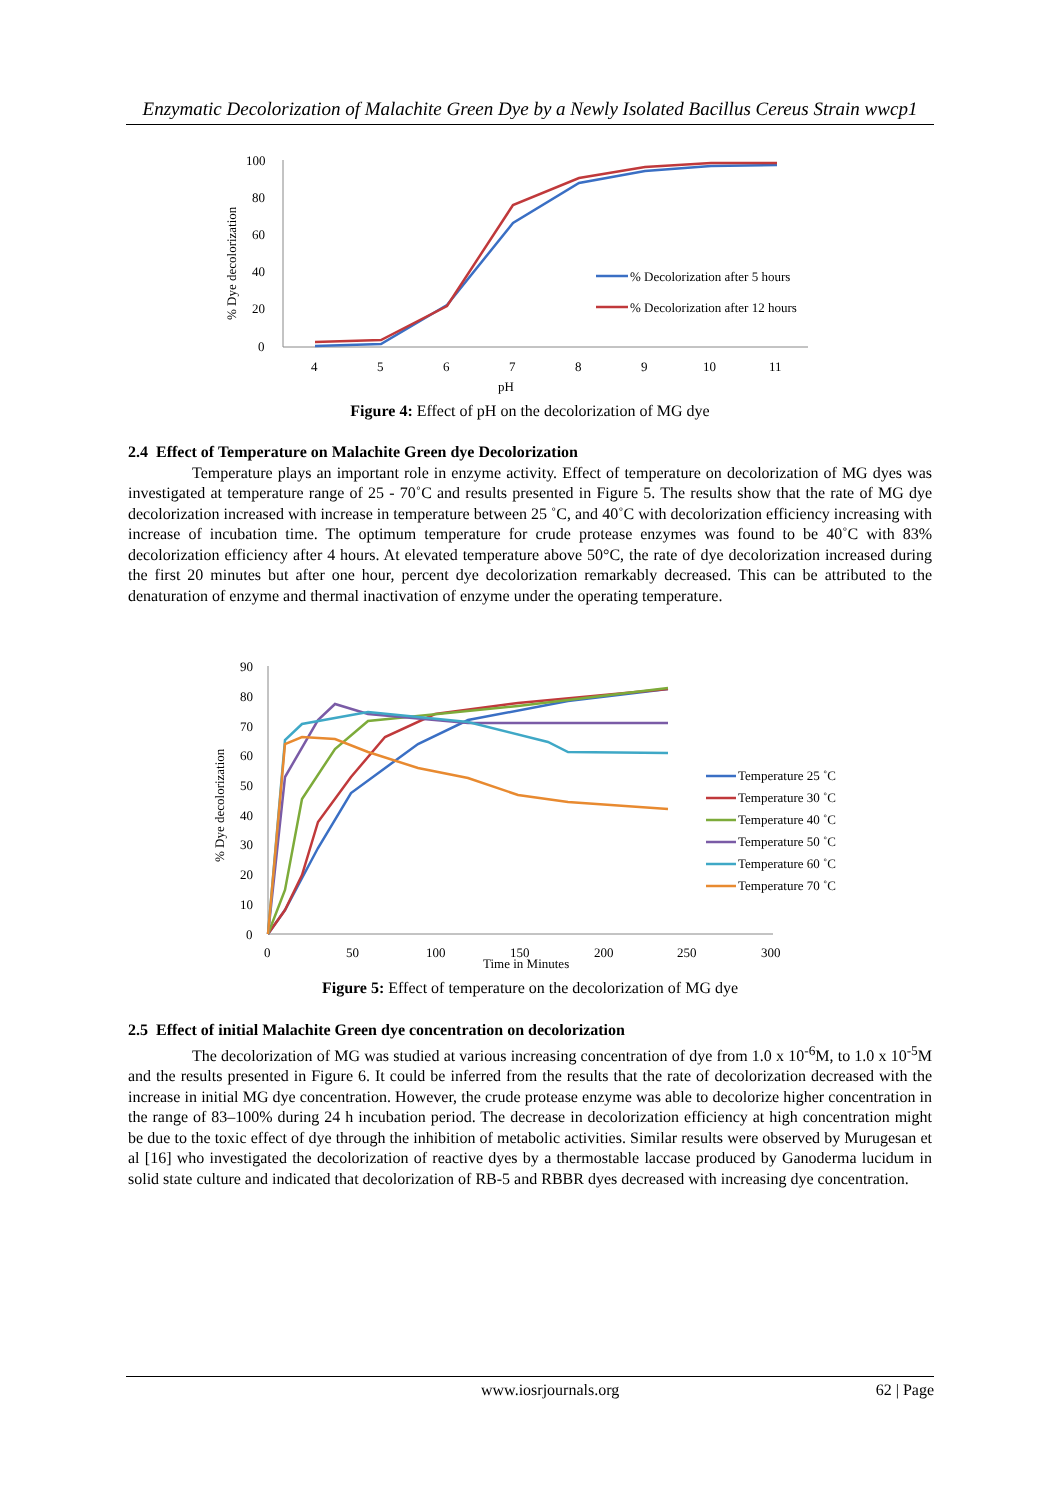Enzymatic Decolorization of Malachite Green Dye by a Newly Isolated Bacillus Cereus Strain wwcp1
100
80
60
40
20
0
4
5
6
7
8
9
10
11
pH
% Dye decolorization
% Decolorization after 5 hours
% Decolorization after 12 hours
Figure 4: Effect of pH on the decolorization of MG dye
2.4 Effect of Temperature on Malachite Green dye Decolorization
Temperature plays an important role in enzyme activity. Effect of temperature on decolorization of MG dyes was investigated at temperature range of 25 - 70˚C and results presented in Figure 5. The results show that the rate of MG dye decolorization increased with increase in temperature between 25 ˚C, and 40˚C with decolorization efficiency increasing with increase of incubation time. The optimum temperature for crude protease enzymes was found to be 40˚C with 83% decolorization efficiency after 4 hours. At elevated temperature above 50°C, the rate of dye decolorization increased during the first 20 minutes but after one hour, percent dye decolorization remarkably decreased. This can be attributed to the denaturation of enzyme and thermal inactivation of enzyme under the operating temperature.
90
80
70
60
50
40
30
20
10
0
0
50
100
150
200
250
300
Time in Minutes
% Dye decolorization
Temperature 25 ˚C
Temperature 30 ˚C
Temperature 40 ˚C
Temperature 50 ˚C
Temperature 60 ˚C
Temperature 70 ˚C
Figure 5: Effect of temperature on the decolorization of MG dye
2.5 Effect of initial Malachite Green dye concentration on decolorization
The decolorization of MG was studied at various increasing concentration of dye from 1.0 x 10<sup>-6</sup>M, to 1.0 x 10<sup>-5</sup>M and the results presented in Figure 6. It could be inferred from the results that the rate of decolorization decreased with the increase in initial MG dye concentration. However, the crude protease enzyme was able to decolorize higher concentration in the range of 83–100% during 24 h incubation period. The decrease in decolorization efficiency at high concentration might be due to the toxic effect of dye through the inhibition of metabolic activities. Similar results were observed by Murugesan et al [16] who investigated the decolorization of reactive dyes by a thermostable laccase produced by Ganoderma lucidum in solid state culture and indicated that decolorization of RB-5 and RBBR dyes decreased with increasing dye concentration.
www.iosrjournals.org 62 | Page